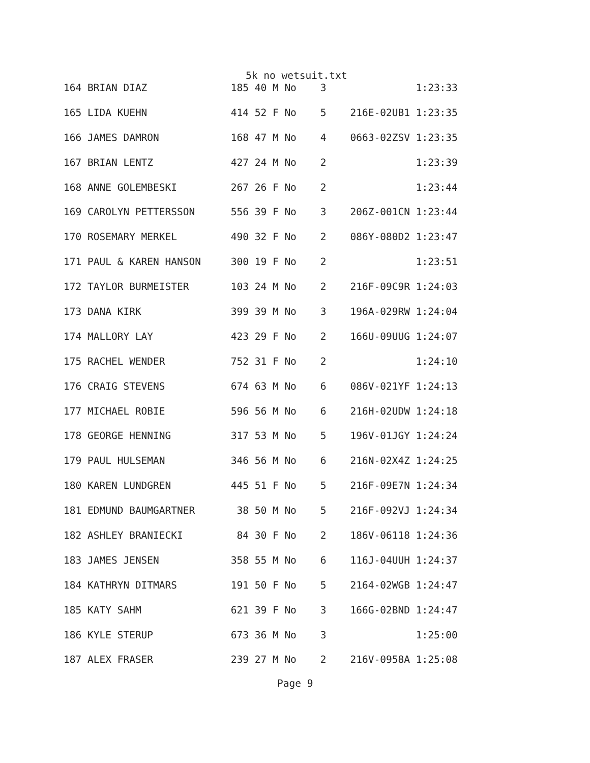5k no wetsuit.txt
| 164 BRIAN DIAZ 185 40 M No 3 1:23:33 |
| 165 LIDA KUEHN 414 52 F No 5 216E-02UB1 1:23:35 |
| 166 JAMES DAMRON 168 47 M No 4 0663-02ZSV 1:23:35 |
| 167 BRIAN LENTZ 427 24 M No 2 1:23:39 |
| 168 ANNE GOLEMBESKI 267 26 F No 2 1:23:44 |
| 169 CAROLYN PETTERSSON 556 39 F No 3 206Z-001CN 1:23:44 |
| 170 ROSEMARY MERKEL 490 32 F No 2 086Y-080D2 1:23:47 |
| 171 PAUL & KAREN HANSON 300 19 F No 2 1:23:51 |
| 172 TAYLOR BURMEISTER 103 24 M No 2 216F-09C9R 1:24:03 |
| 173 DANA KIRK 399 39 M No 3 196A-029RW 1:24:04 |
| 174 MALLORY LAY 423 29 F No 2 166U-09UUG 1:24:07 |
| 175 RACHEL WENDER 752 31 F No 2 1:24:10 |
| 176 CRAIG STEVENS 674 63 M No 6 086V-021YF 1:24:13 |
| 177 MICHAEL ROBIE 596 56 M No 6 216H-02UDW 1:24:18 |
| 178 GEORGE HENNING 317 53 M No 5 196V-01JGY 1:24:24 |
| 179 PAUL HULSEMAN 346 56 M No 6 216N-02X4Z 1:24:25 |
| 180 KAREN LUNDGREN 445 51 F No 5 216F-09E7N 1:24:34 |
| 181 EDMUND BAUMGARTNER 38 50 M No 5 216F-092VJ 1:24:34 |
| 182 ASHLEY BRANIECKI 84 30 F No 2 186V-06118 1:24:36 |
| 183 JAMES JENSEN 358 55 M No 6 116J-04UUH 1:24:37 |
| 184 KATHRYN DITMARS 191 50 F No 5 2164-02WGB 1:24:47 |
| 185 KATY SAHM 621 39 F No 3 166G-02BND 1:24:47 |
| 186 KYLE STERUP 673 36 M No 3 1:25:00 |
| 187 ALEX FRASER 239 27 M No 2 216V-0958A 1:25:08 |
Page 9